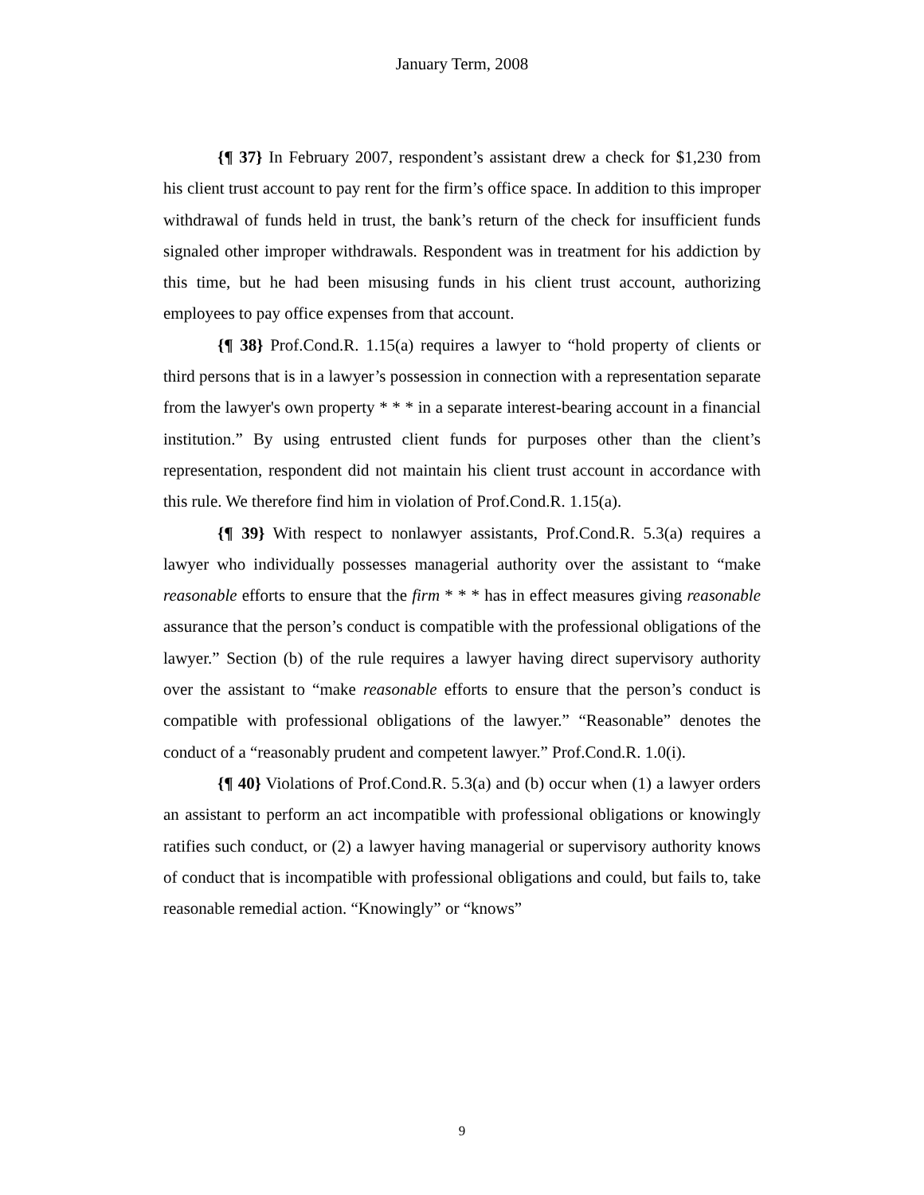January Term, 2008
{¶ 37} In February 2007, respondent’s assistant drew a check for $1,230 from his client trust account to pay rent for the firm’s office space. In addition to this improper withdrawal of funds held in trust, the bank’s return of the check for insufficient funds signaled other improper withdrawals. Respondent was in treatment for his addiction by this time, but he had been misusing funds in his client trust account, authorizing employees to pay office expenses from that account.
{¶ 38} Prof.Cond.R. 1.15(a) requires a lawyer to “hold property of clients or third persons that is in a lawyer’s possession in connection with a representation separate from the lawyer's own property * * * in a separate interest-bearing account in a financial institution.” By using entrusted client funds for purposes other than the client’s representation, respondent did not maintain his client trust account in accordance with this rule. We therefore find him in violation of Prof.Cond.R. 1.15(a).
{¶ 39} With respect to nonlawyer assistants, Prof.Cond.R. 5.3(a) requires a lawyer who individually possesses managerial authority over the assistant to “make reasonable efforts to ensure that the firm * * * has in effect measures giving reasonable assurance that the person’s conduct is compatible with the professional obligations of the lawyer.” Section (b) of the rule requires a lawyer having direct supervisory authority over the assistant to “make reasonable efforts to ensure that the person’s conduct is compatible with professional obligations of the lawyer.” “Reasonable” denotes the conduct of a “reasonably prudent and competent lawyer.” Prof.Cond.R. 1.0(i).
{¶ 40} Violations of Prof.Cond.R. 5.3(a) and (b) occur when (1) a lawyer orders an assistant to perform an act incompatible with professional obligations or knowingly ratifies such conduct, or (2) a lawyer having managerial or supervisory authority knows of conduct that is incompatible with professional obligations and could, but fails to, take reasonable remedial action. “Knowingly” or “knows”
9